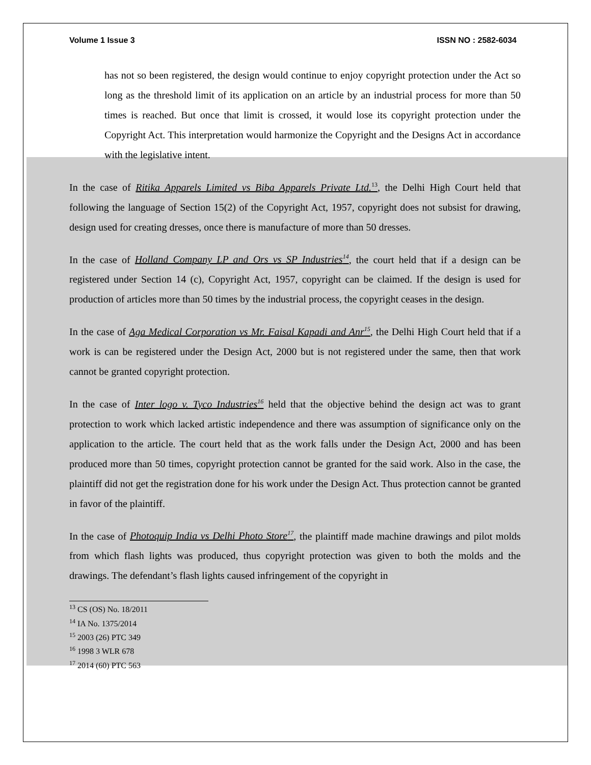Volume 1 Issue 3 ISSN NO : 2582-6034
has not so been registered, the design would continue to enjoy copyright protection under the Act so long as the threshold limit of its application on an article by an industrial process for more than 50 times is reached. But once that limit is crossed, it would lose its copyright protection under the Copyright Act. This interpretation would harmonize the Copyright and the Designs Act in accordance with the legislative intent.
In the case of Ritika Apparels Limited vs Biba Apparels Private Ltd.<sup>13</sup>, the Delhi High Court held that following the language of Section 15(2) of the Copyright Act, 1957, copyright does not subsist for drawing, design used for creating dresses, once there is manufacture of more than 50 dresses.
In the case of Holland Company LP and Ors vs SP Industries<sup>14</sup>, the court held that if a design can be registered under Section 14 (c), Copyright Act, 1957, copyright can be claimed. If the design is used for production of articles more than 50 times by the industrial process, the copyright ceases in the design.
In the case of Aga Medical Corporation vs Mr. Faisal Kapadi and Anr<sup>15</sup>, the Delhi High Court held that if a work is can be registered under the Design Act, 2000 but is not registered under the same, then that work cannot be granted copyright protection.
In the case of Inter logo v. Tyco Industries<sup>16</sup> held that the objective behind the design act was to grant protection to work which lacked artistic independence and there was assumption of significance only on the application to the article. The court held that as the work falls under the Design Act, 2000 and has been produced more than 50 times, copyright protection cannot be granted for the said work. Also in the case, the plaintiff did not get the registration done for his work under the Design Act. Thus protection cannot be granted in favor of the plaintiff.
In the case of Photoquip India vs Delhi Photo Store<sup>17</sup>, the plaintiff made machine drawings and pilot molds from which flash lights was produced, thus copyright protection was given to both the molds and the drawings. The defendant’s flash lights caused infringement of the copyright in
<sup>13</sup> CS (OS) No. 18/2011
<sup>14</sup> IA No. 1375/2014
<sup>15</sup> 2003 (26) PTC 349
<sup>16</sup> 1998 3 WLR 678
<sup>17</sup> 2014 (60) PTC 563